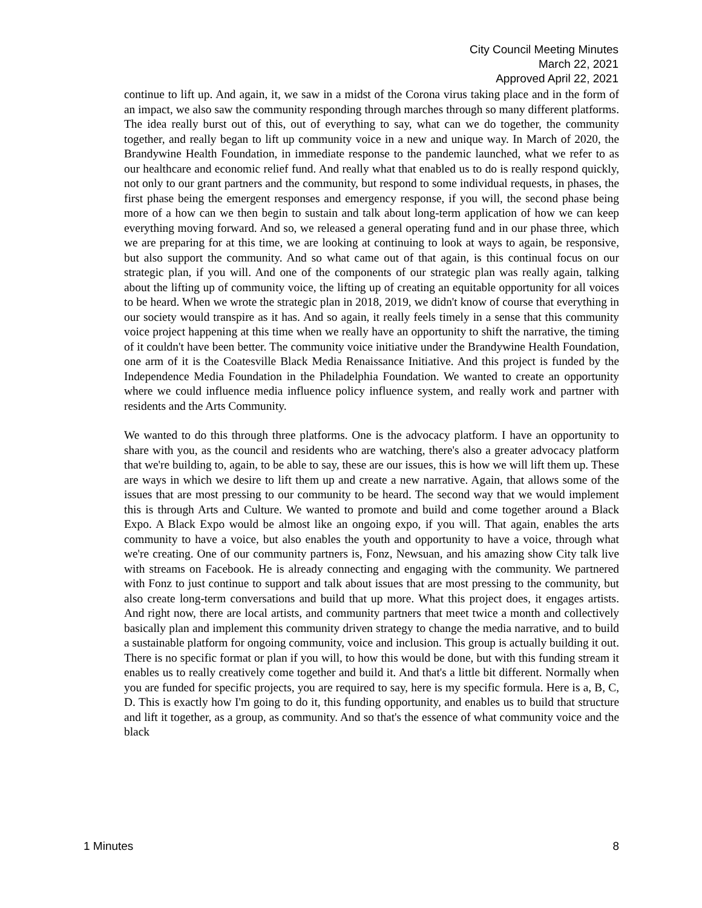City Council Meeting Minutes
March 22, 2021
Approved April 22, 2021
continue to lift up. And again, it, we saw in a midst of the Corona virus taking place and in the form of an impact, we also saw the community responding through marches through so many different platforms. The idea really burst out of this, out of everything to say, what can we do together, the community together, and really began to lift up community voice in a new and unique way. In March of 2020, the Brandywine Health Foundation, in immediate response to the pandemic launched, what we refer to as our healthcare and economic relief fund. And really what that enabled us to do is really respond quickly, not only to our grant partners and the community, but respond to some individual requests, in phases, the first phase being the emergent responses and emergency response, if you will, the second phase being more of a how can we then begin to sustain and talk about long-term application of how we can keep everything moving forward. And so, we released a general operating fund and in our phase three, which we are preparing for at this time, we are looking at continuing to look at ways to again, be responsive, but also support the community. And so what came out of that again, is this continual focus on our strategic plan, if you will. And one of the components of our strategic plan was really again, talking about the lifting up of community voice, the lifting up of creating an equitable opportunity for all voices to be heard. When we wrote the strategic plan in 2018, 2019, we didn't know of course that everything in our society would transpire as it has. And so again, it really feels timely in a sense that this community voice project happening at this time when we really have an opportunity to shift the narrative, the timing of it couldn't have been better. The community voice initiative under the Brandywine Health Foundation, one arm of it is the Coatesville Black Media Renaissance Initiative. And this project is funded by the Independence Media Foundation in the Philadelphia Foundation. We wanted to create an opportunity where we could influence media influence policy influence system, and really work and partner with residents and the Arts Community.
We wanted to do this through three platforms. One is the advocacy platform. I have an opportunity to share with you, as the council and residents who are watching, there's also a greater advocacy platform that we're building to, again, to be able to say, these are our issues, this is how we will lift them up. These are ways in which we desire to lift them up and create a new narrative. Again, that allows some of the issues that are most pressing to our community to be heard. The second way that we would implement this is through Arts and Culture. We wanted to promote and build and come together around a Black Expo. A Black Expo would be almost like an ongoing expo, if you will. That again, enables the arts community to have a voice, but also enables the youth and opportunity to have a voice, through what we're creating. One of our community partners is, Fonz, Newsuan, and his amazing show City talk live with streams on Facebook. He is already connecting and engaging with the community. We partnered with Fonz to just continue to support and talk about issues that are most pressing to the community, but also create long-term conversations and build that up more. What this project does, it engages artists. And right now, there are local artists, and community partners that meet twice a month and collectively basically plan and implement this community driven strategy to change the media narrative, and to build a sustainable platform for ongoing community, voice and inclusion. This group is actually building it out. There is no specific format or plan if you will, to how this would be done, but with this funding stream it enables us to really creatively come together and build it. And that's a little bit different. Normally when you are funded for specific projects, you are required to say, here is my specific formula. Here is a, B, C, D. This is exactly how I'm going to do it, this funding opportunity, and enables us to build that structure and lift it together, as a group, as community. And so that's the essence of what community voice and the black
1 Minutes 8